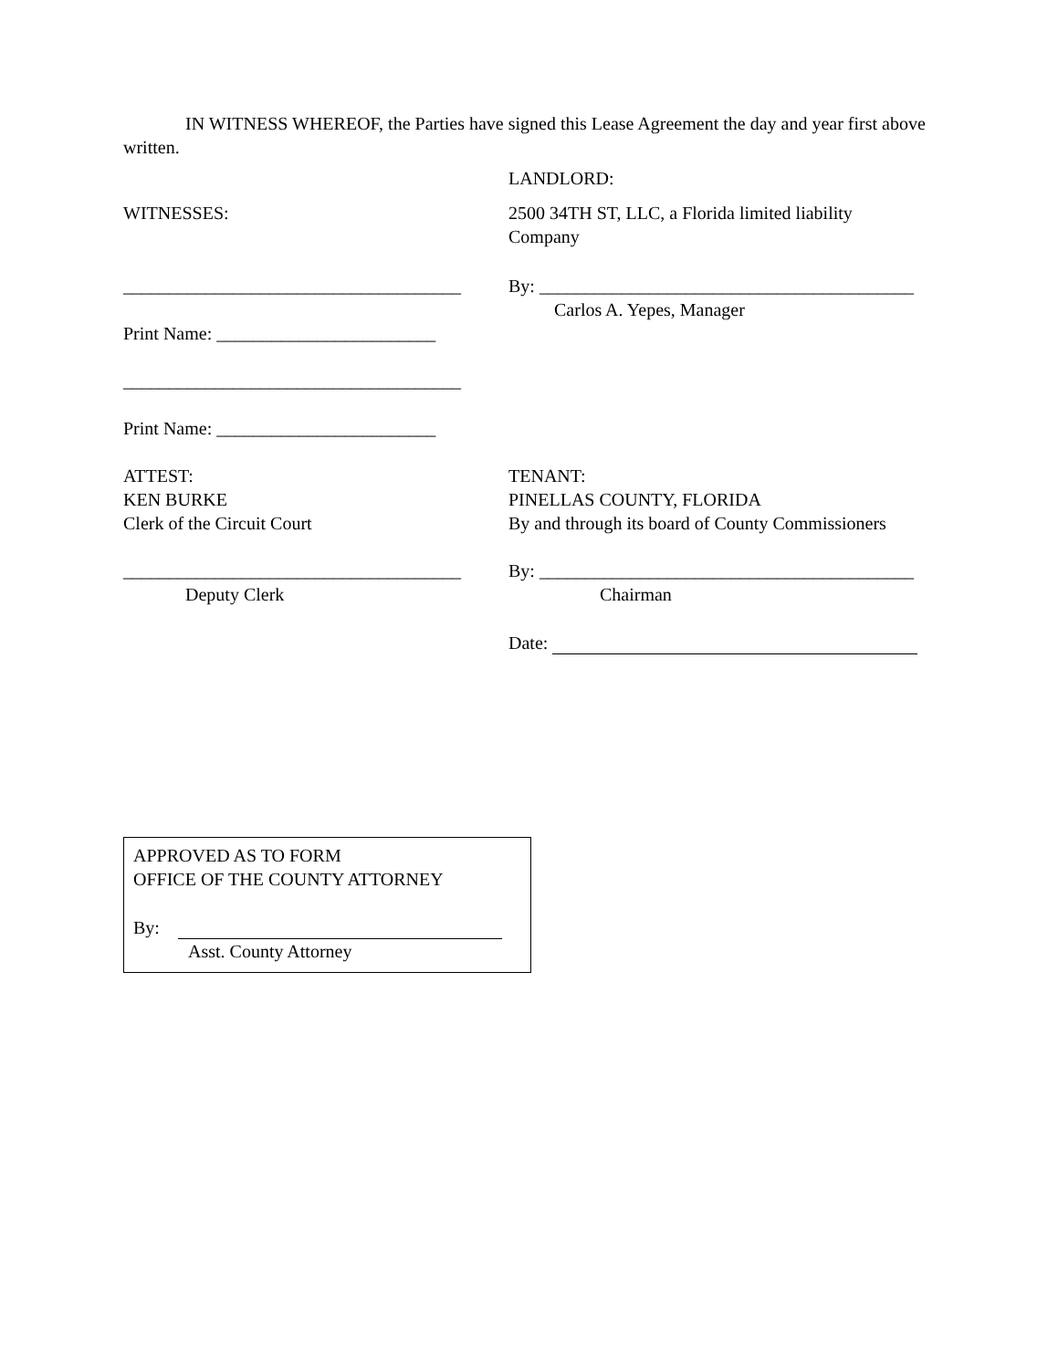IN WITNESS WHEREOF, the Parties have signed this Lease Agreement the day and year first above written.
LANDLORD:
WITNESSES: 2500 34TH ST, LLC, a Florida limited liability Company
_____________________________________
By: _________________________________________
Carlos A. Yepes, Manager
Print Name: ________________________
_____________________________________
Print Name: ________________________
ATTEST:
KEN BURKE
Clerk of the Circuit Court
TENANT:
PINELLAS COUNTY, FLORIDA
By and through its board of County Commissioners
_____________________________________
Deputy Clerk
By: _________________________________________
Chairman
Date:
APPROVED AS TO FORM
OFFICE OF THE COUNTY ATTORNEY
By:
Asst. County Attorney